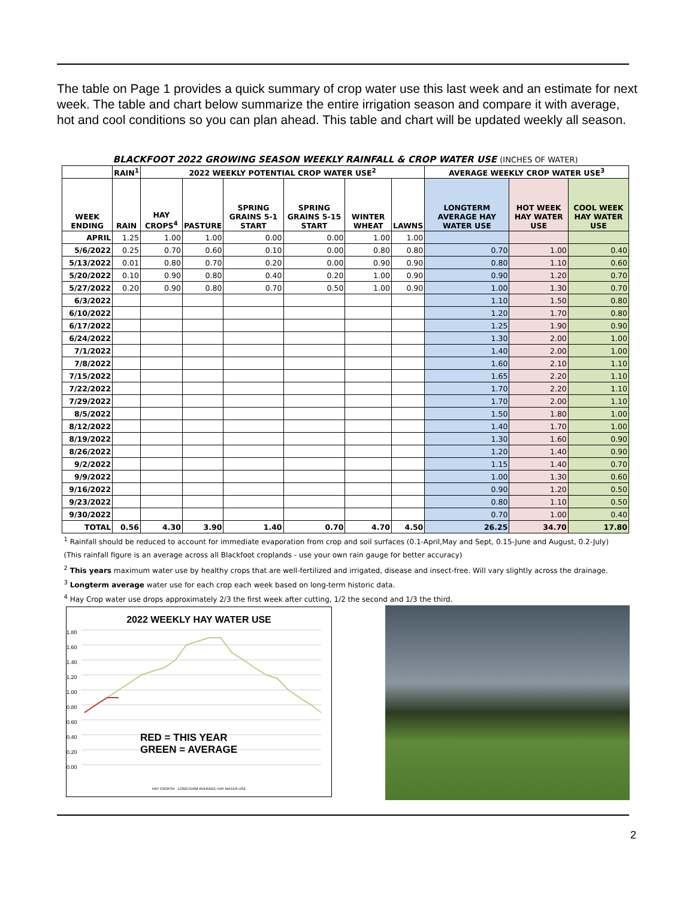The table on Page 1 provides a quick summary of crop water use this last week and an estimate for next week. The table and chart below summarize the entire irrigation season and compare it with average, hot and cool conditions so you can plan ahead. This table and chart will be updated weekly all season.
| BLACKFOOT 2022 GROWING SEASON WEEKLY RAINFALL & CROP WATER USE (INCHES OF WATER) | | | | | | | | | | |
| | RAIN<sup>1</sup> | 2022 WEEKLY POTENTIAL CROP WATER USE<sup>2</sup> | | | | | | AVERAGE WEEKLY CROP WATER USE<sup>3</sup> | | |
| WEEK ENDING | RAIN | HAY CROPS<sup>4</sup> | PASTURE | SPRING GRAINS 5-1 START | SPRING GRAINS 5-15 START | WINTER WHEAT | LAWNS | LONGTERM AVERAGE HAY WATER USE | HOT WEEK HAY WATER USE | COOL WEEK HAY WATER USE |
| APRIL | 1.25 | 1.00 | 1.00 | 0.00 | 0.00 | 1.00 | 1.00 | | | |
| 5/6/2022 | 0.25 | 0.70 | 0.60 | 0.10 | 0.00 | 0.80 | 0.80 | 0.70 | 1.00 | 0.40 |
| 5/13/2022 | 0.01 | 0.80 | 0.70 | 0.20 | 0.00 | 0.90 | 0.90 | 0.80 | 1.10 | 0.60 |
| 5/20/2022 | 0.10 | 0.90 | 0.80 | 0.40 | 0.20 | 1.00 | 0.90 | 0.90 | 1.20 | 0.70 |
| 5/27/2022 | 0.20 | 0.90 | 0.80 | 0.70 | 0.50 | 1.00 | 0.90 | 1.00 | 1.30 | 0.70 |
| 6/3/2022 | | | | | | | | 1.10 | 1.50 | 0.80 |
| 6/10/2022 | | | | | | | | 1.20 | 1.70 | 0.80 |
| 6/17/2022 | | | | | | | | 1.25 | 1.90 | 0.90 |
| 6/24/2022 | | | | | | | | 1.30 | 2.00 | 1.00 |
| 7/1/2022 | | | | | | | | 1.40 | 2.00 | 1.00 |
| 7/8/2022 | | | | | | | | 1.60 | 2.10 | 1.10 |
| 7/15/2022 | | | | | | | | 1.65 | 2.20 | 1.10 |
| 7/22/2022 | | | | | | | | 1.70 | 2.20 | 1.10 |
| 7/29/2022 | | | | | | | | 1.70 | 2.00 | 1.10 |
| 8/5/2022 | | | | | | | | 1.50 | 1.80 | 1.00 |
| 8/12/2022 | | | | | | | | 1.40 | 1.70 | 1.00 |
| 8/19/2022 | | | | | | | | 1.30 | 1.60 | 0.90 |
| 8/26/2022 | | | | | | | | 1.20 | 1.40 | 0.90 |
| 9/2/2022 | | | | | | | | 1.15 | 1.40 | 0.70 |
| 9/9/2022 | | | | | | | | 1.00 | 1.30 | 0.60 |
| 9/16/2022 | | | | | | | | 0.90 | 1.20 | 0.50 |
| 9/23/2022 | | | | | | | | 0.80 | 1.10 | 0.50 |
| 9/30/2022 | | | | | | | | 0.70 | 1.00 | 0.40 |
| TOTAL | 0.56 | 4.30 | 3.90 | 1.40 | 0.70 | 4.70 | 4.50 | 26.25 | 34.70 | 17.80 |
| <sup>1</sup> Rainfall should be reduced to account for immediate evaporation from crop and soil surfaces (0.1-April,May and Sept, 0.15-June and August, 0.2-July) | | | | | | | | | | |
| (This rainfall figure is an average across all Blackfoot croplands - use your own rain gauge for better accuracy) | | | | | | | | | | |
| <sup>2</sup> This years maximum water use by healthy crops that are well-fertilized and irrigated, disease and insect-free. Will vary slightly across the drainage. | | | | | | | | | | |
| <sup>3</sup> Longterm average water use for each crop each week based on long-term historic data. | | | | | | | | | | |
| <sup>4</sup> Hay Crop water use drops approximately 2/3 the first week after cutting, 1/2 the second and 1/3 the third. | | | | | | | | | | |
2022 WEEKLY HAY WATER USE
1.80
1.60
1.40
1.20
1.00
0.80
0.60
0.40
0.20
0.00
RED = THIS YEAR
GREEN = AVERAGE
HAY CROPS4 LONGTERM AVERAGE HAY WATER USE
2